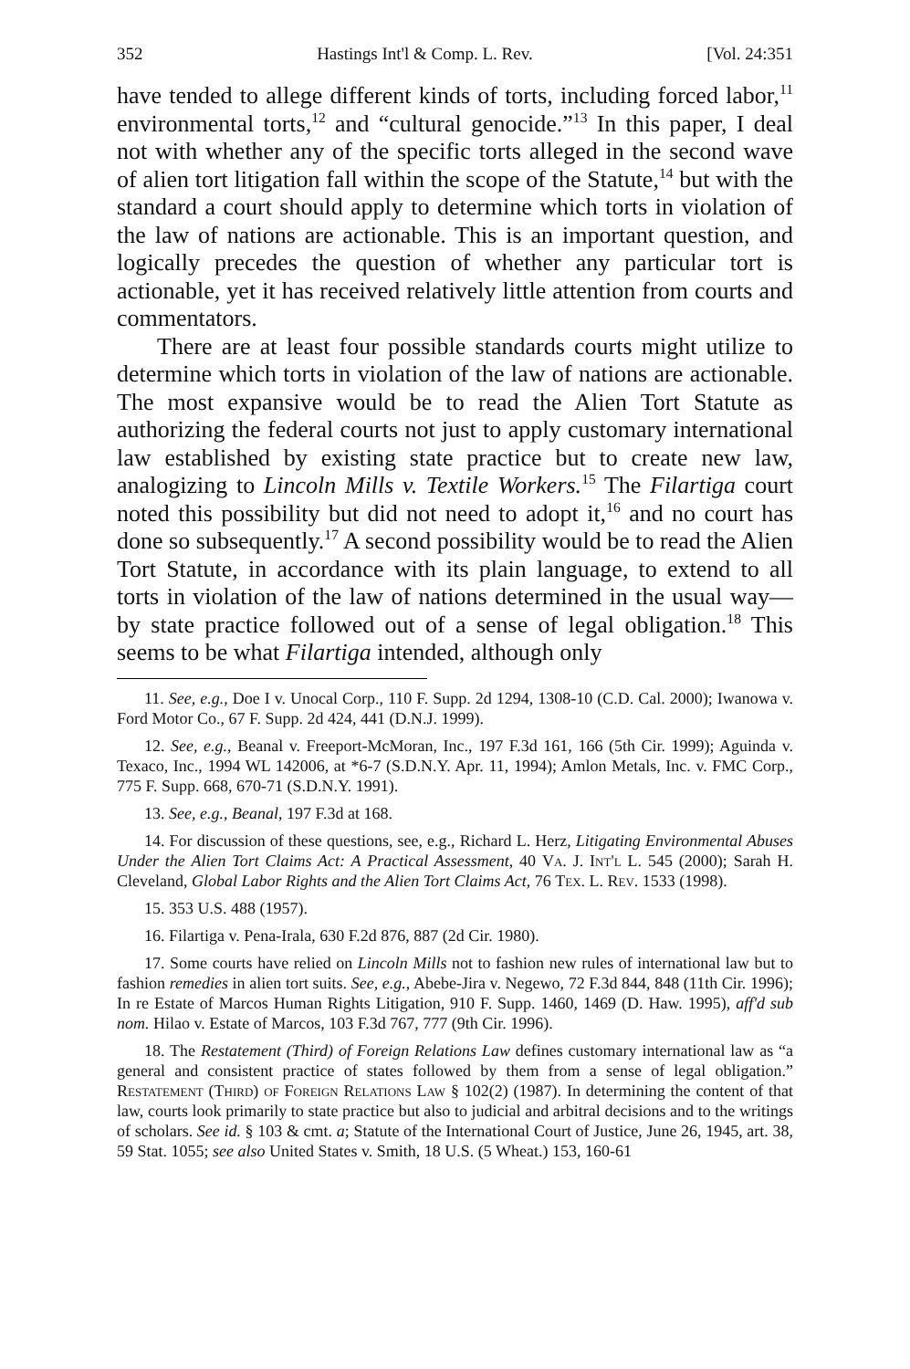352 Hastings Int'l & Comp. L. Rev. [Vol. 24:351
have tended to allege different kinds of torts, including forced labor,<sup>11</sup> environmental torts,<sup>12</sup> and “cultural genocide.”<sup>13</sup> In this paper, I deal not with whether any of the specific torts alleged in the second wave of alien tort litigation fall within the scope of the Statute,<sup>14</sup> but with the standard a court should apply to determine which torts in violation of the law of nations are actionable. This is an important question, and logically precedes the question of whether any particular tort is actionable, yet it has received relatively little attention from courts and commentators.
There are at least four possible standards courts might utilize to determine which torts in violation of the law of nations are actionable. The most expansive would be to read the Alien Tort Statute as authorizing the federal courts not just to apply customary international law established by existing state practice but to create new law, analogizing to Lincoln Mills v. Textile Workers.<sup>15</sup> The Filartiga court noted this possibility but did not need to adopt it,<sup>16</sup> and no court has done so subsequently.<sup>17</sup> A second possibility would be to read the Alien Tort Statute, in accordance with its plain language, to extend to all torts in violation of the law of nations determined in the usual way—by state practice followed out of a sense of legal obligation.<sup>18</sup> This seems to be what Filartiga intended, although only
11. See, e.g., Doe I v. Unocal Corp., 110 F. Supp. 2d 1294, 1308-10 (C.D. Cal. 2000); Iwanowa v. Ford Motor Co., 67 F. Supp. 2d 424, 441 (D.N.J. 1999).
12. See, e.g., Beanal v. Freeport-McMoran, Inc., 197 F.3d 161, 166 (5th Cir. 1999); Aguinda v. Texaco, Inc., 1994 WL 142006, at *6-7 (S.D.N.Y. Apr. 11, 1994); Amlon Metals, Inc. v. FMC Corp., 775 F. Supp. 668, 670-71 (S.D.N.Y. 1991).
13. See, e.g., Beanal, 197 F.3d at 168.
14. For discussion of these questions, see, e.g., Richard L. Herz, Litigating Environmental Abuses Under the Alien Tort Claims Act: A Practical Assessment, 40 Va. J. Int'l L. 545 (2000); Sarah H. Cleveland, Global Labor Rights and the Alien Tort Claims Act, 76 Tex. L. Rev. 1533 (1998).
15. 353 U.S. 488 (1957).
16. Filartiga v. Pena-Irala, 630 F.2d 876, 887 (2d Cir. 1980).
17. Some courts have relied on Lincoln Mills not to fashion new rules of international law but to fashion remedies in alien tort suits. See, e.g., Abebe-Jira v. Negewo, 72 F.3d 844, 848 (11th Cir. 1996); In re Estate of Marcos Human Rights Litigation, 910 F. Supp. 1460, 1469 (D. Haw. 1995), aff'd sub nom. Hilao v. Estate of Marcos, 103 F.3d 767, 777 (9th Cir. 1996).
18. The Restatement (Third) of Foreign Relations Law defines customary international law as “a general and consistent practice of states followed by them from a sense of legal obligation.” Restatement (Third) of Foreign Relations Law § 102(2) (1987). In determining the content of that law, courts look primarily to state practice but also to judicial and arbitral decisions and to the writings of scholars. See id. § 103 & cmt. a; Statute of the International Court of Justice, June 26, 1945, art. 38, 59 Stat. 1055; see also United States v. Smith, 18 U.S. (5 Wheat.) 153, 160-61